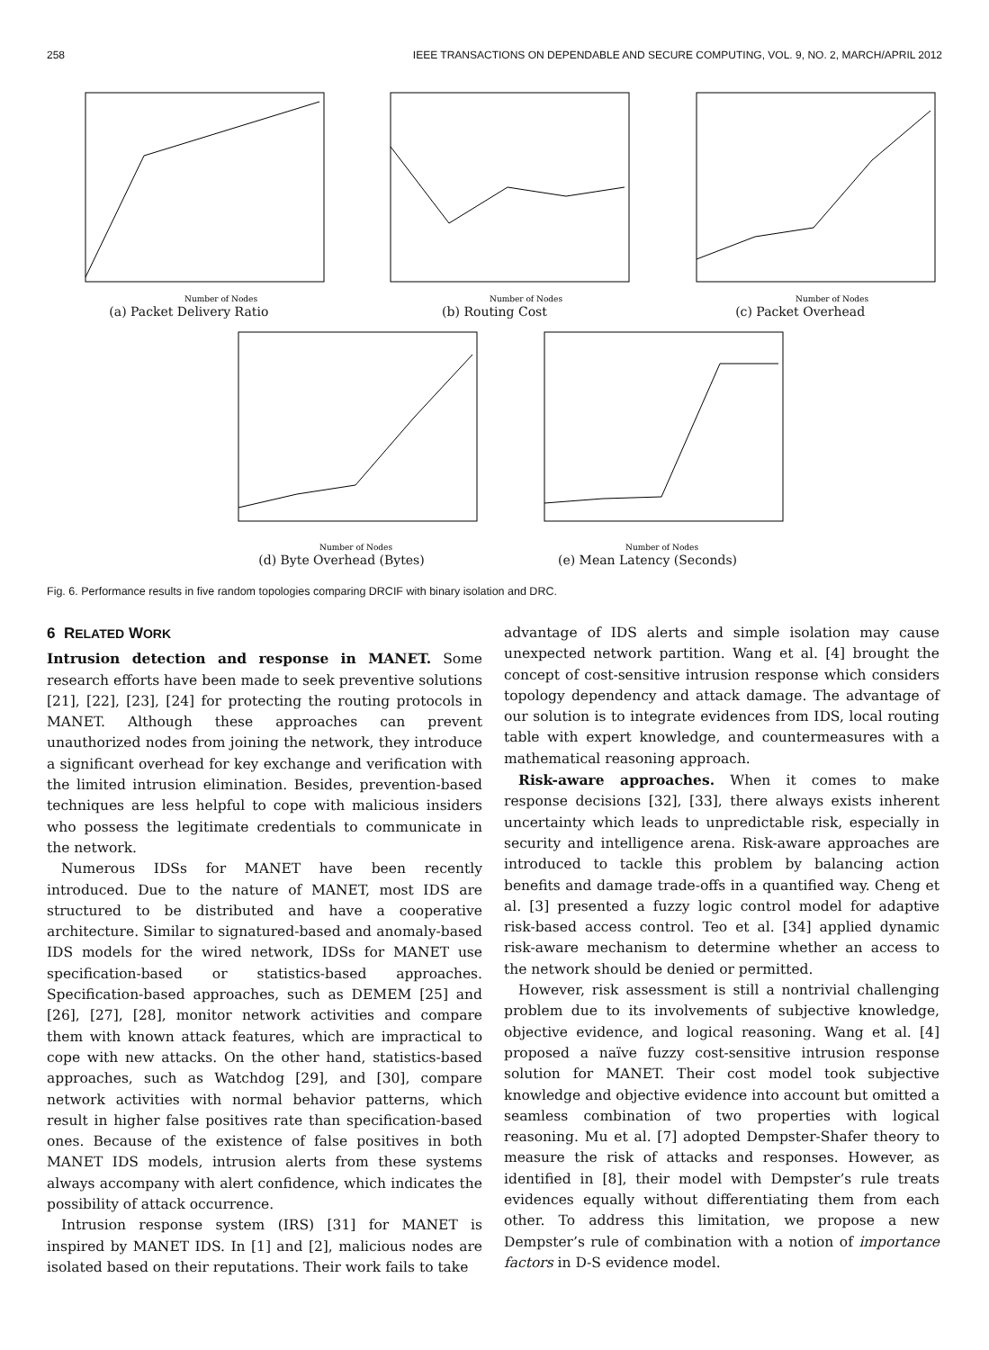258 IEEE TRANSACTIONS ON DEPENDABLE AND SECURE COMPUTING, VOL. 9, NO. 2, MARCH/APRIL 2012
Number of Nodes
(a) Packet Delivery Ratio
Number of Nodes
(b) Routing Cost
Number of Nodes
(c) Packet Overhead
Number of Nodes
(d) Byte Overhead (Bytes)
Number of Nodes
(e) Mean Latency (Seconds)
Fig. 6. Performance results in five random topologies comparing DRCIF with binary isolation and DRC.
6 RELATED WORK
Intrusion detection and response in MANET. Some research efforts have been made to seek preventive solutions [21], [22], [23], [24] for protecting the routing protocols in MANET. Although these approaches can prevent unauthorized nodes from joining the network, they introduce a significant overhead for key exchange and verification with the limited intrusion elimination. Besides, prevention-based techniques are less helpful to cope with malicious insiders who possess the legitimate credentials to communicate in the network.
Numerous IDSs for MANET have been recently introduced. Due to the nature of MANET, most IDS are structured to be distributed and have a cooperative architecture. Similar to signatured-based and anomaly-based IDS models for the wired network, IDSs for MANET use specification-based or statistics-based approaches. Specification-based approaches, such as DEMEM [25] and [26], [27], [28], monitor network activities and compare them with known attack features, which are impractical to cope with new attacks. On the other hand, statistics-based approaches, such as Watchdog [29], and [30], compare network activities with normal behavior patterns, which result in higher false positives rate than specification-based ones. Because of the existence of false positives in both MANET IDS models, intrusion alerts from these systems always accompany with alert confidence, which indicates the possibility of attack occurrence.
Intrusion response system (IRS) [31] for MANET is inspired by MANET IDS. In [1] and [2], malicious nodes are isolated based on their reputations. Their work fails to take
advantage of IDS alerts and simple isolation may cause unexpected network partition. Wang et al. [4] brought the concept of cost-sensitive intrusion response which considers topology dependency and attack damage. The advantage of our solution is to integrate evidences from IDS, local routing table with expert knowledge, and countermeasures with a mathematical reasoning approach.
Risk-aware approaches. When it comes to make response decisions [32], [33], there always exists inherent uncertainty which leads to unpredictable risk, especially in security and intelligence arena. Risk-aware approaches are introduced to tackle this problem by balancing action benefits and damage trade-offs in a quantified way. Cheng et al. [3] presented a fuzzy logic control model for adaptive risk-based access control. Teo et al. [34] applied dynamic risk-aware mechanism to determine whether an access to the network should be denied or permitted.
However, risk assessment is still a nontrivial challenging problem due to its involvements of subjective knowledge, objective evidence, and logical reasoning. Wang et al. [4] proposed a naïve fuzzy cost-sensitive intrusion response solution for MANET. Their cost model took subjective knowledge and objective evidence into account but omitted a seamless combination of two properties with logical reasoning. Mu et al. [7] adopted Dempster-Shafer theory to measure the risk of attacks and responses. However, as identified in [8], their model with Dempster’s rule treats evidences equally without differentiating them from each other. To address this limitation, we propose a new Dempster’s rule of combination with a notion of importance factors in D-S evidence model.